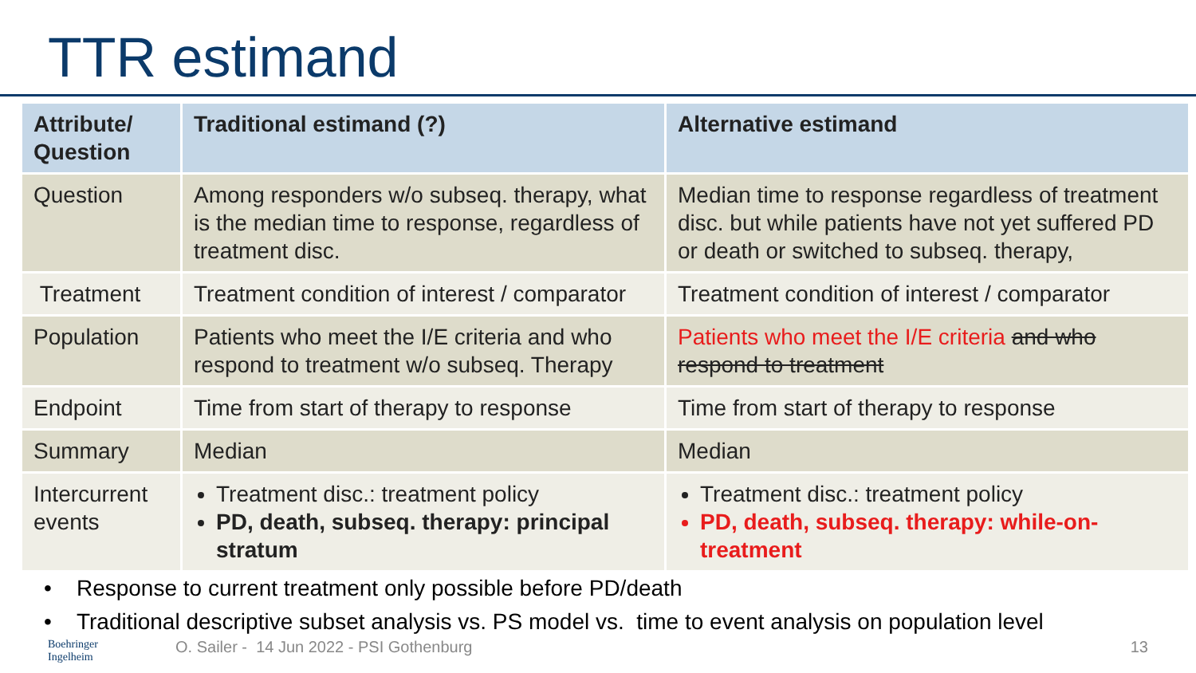TTR estimand
| Attribute/ Question | Traditional estimand (?) | Alternative estimand |
| --- | --- | --- |
| Question | Among responders w/o subseq. therapy, what is the median time to response, regardless of treatment disc. | Median time to response regardless of treatment disc. but while patients have not yet suffered PD or death or switched to subseq. therapy, |
| Treatment | Treatment condition of interest / comparator | Treatment condition of interest / comparator |
| Population | Patients who meet the I/E criteria and who respond to treatment w/o subseq. Therapy | Patients who meet the I/E criteria and who respond to treatment |
| Endpoint | Time from start of therapy to response | Time from start of therapy to response |
| Summary | Median | Median |
| Intercurrent events | Treatment disc.: treatment policy PD, death, subseq. therapy: principal stratum | Treatment disc.: treatment policy PD, death, subseq. therapy: while-on-treatment |
• Response to current treatment only possible before PD/death
• Traditional descriptive subset analysis vs. PS model vs. time to event analysis on population level
Boehringer
Ingelheim O. Sailer - 14 Jun 2022 - PSI Gothenburg 13